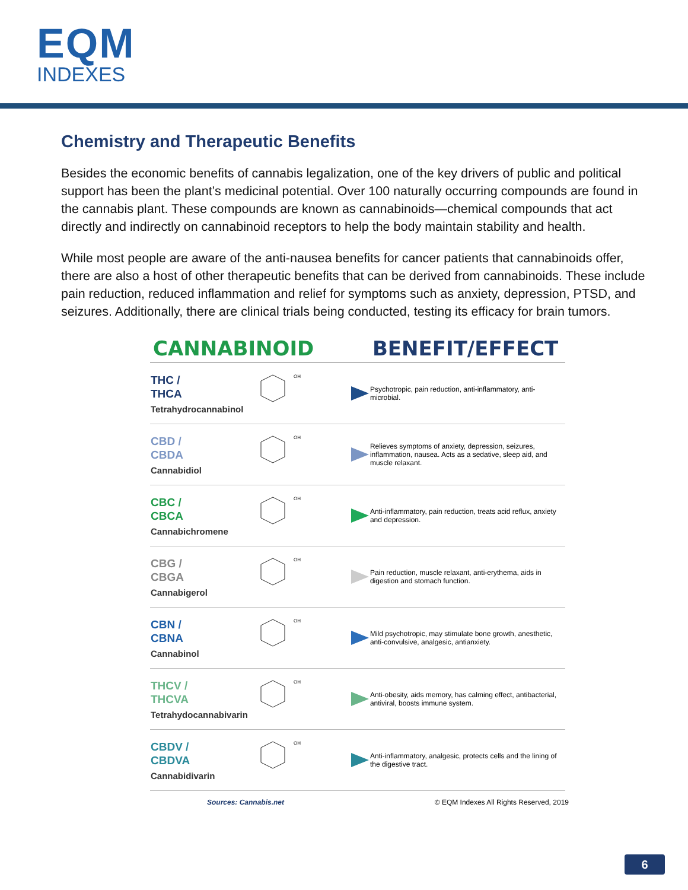EQM
INDEXES
Chemistry and Therapeutic Benefits
Besides the economic benefits of cannabis legalization, one of the key drivers of public and political support has been the plant’s medicinal potential. Over 100 naturally occurring compounds are found in the cannabis plant. These compounds are known as cannabinoids—chemical compounds that act directly and indirectly on cannabinoid receptors to help the body maintain stability and health.
While most people are aware of the anti-nausea benefits for cancer patients that cannabinoids offer, there are also a host of other therapeutic benefits that can be derived from cannabinoids. These include pain reduction, reduced inflammation and relief for symptoms such as anxiety, depression, PTSD, and seizures. Additionally, there are clinical trials being conducted, testing its efficacy for brain tumors.
| CANNABINOID | | | BENEFIT/EFFECT |
| --- | --- | --- | --- |
| THC / THCA Tetrahydrocannabinol | OH | | Psychotropic, pain reduction, anti-inflammatory, anti-microbial. |
| CBD / CBDA Cannabidiol | OH | | Relieves symptoms of anxiety, depression, seizures, inflammation, nausea. Acts as a sedative, sleep aid, and muscle relaxant. |
| CBC / CBCA Cannabichromene | OH | | Anti-inflammatory, pain reduction, treats acid reflux, anxiety and depression. |
| CBG / CBGA Cannabigerol | OH | | Pain reduction, muscle relaxant, anti-erythema, aids in digestion and stomach function. |
| CBN / CBNA Cannabinol | OH | | Mild psychotropic, may stimulate bone growth, anesthetic, anti-convulsive, analgesic, antianxiety. |
| THCV / THCVA Tetrahydocannabivarin | OH | | Anti-obesity, aids memory, has calming effect, antibacterial, antiviral, boosts immune system. |
| CBDV / CBDVA Cannabidivarin | OH | | Anti-inflammatory, analgesic, protects cells and the lining of the digestive tract. |
Sources: Cannabis.net © EQM Indexes All Rights Reserved, 2019
6